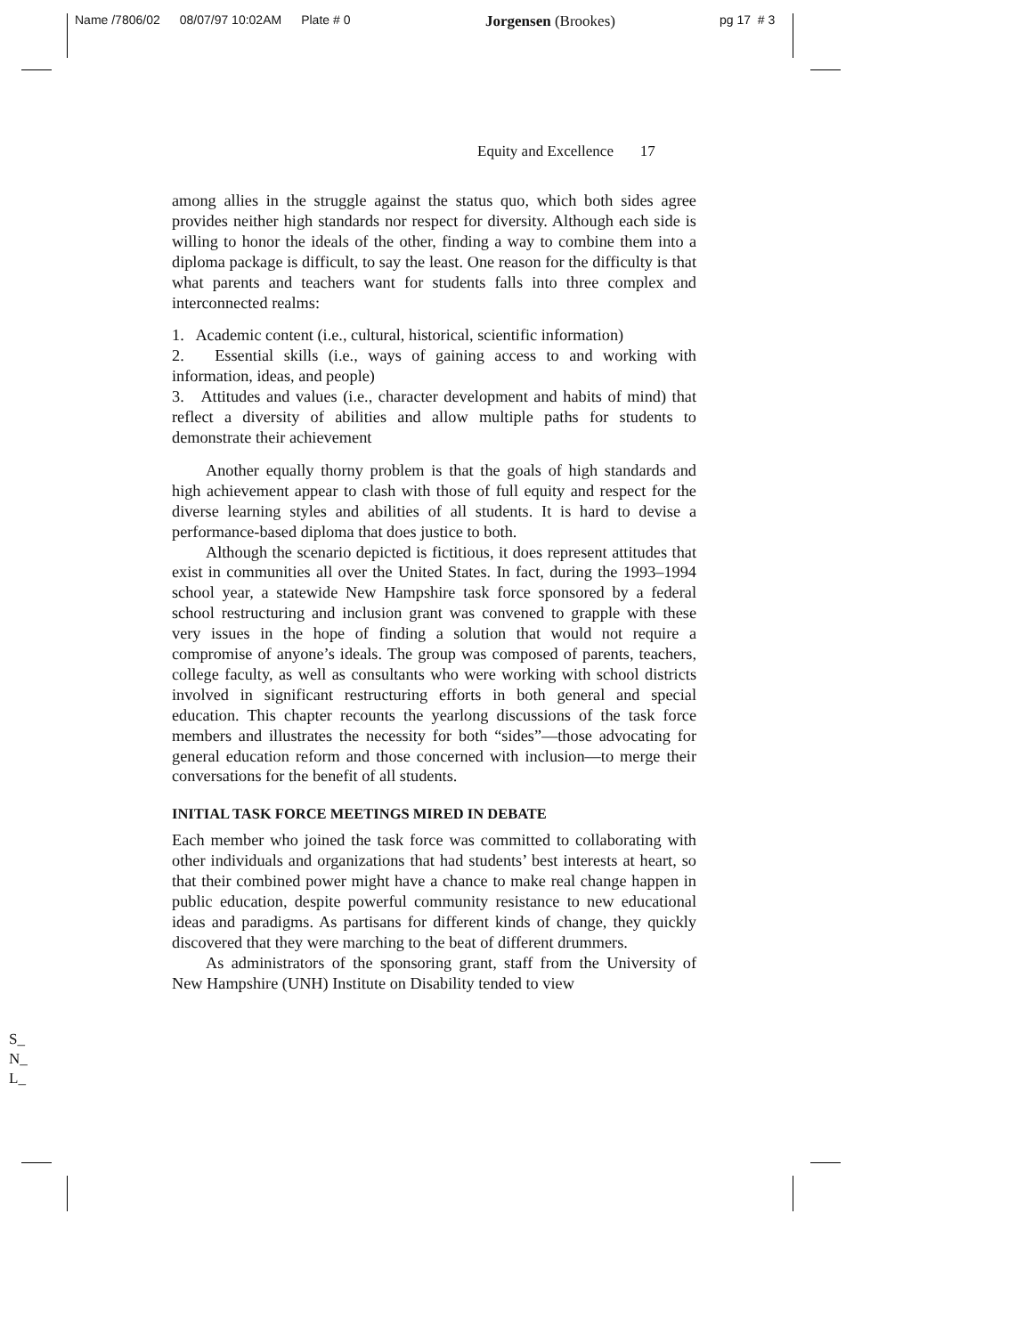Name /7806/02 08/07/97 10:02AM Plate # 0
Jorgensen (Brookes) pg 17 # 3
Equity and Excellence 17
among allies in the struggle against the status quo, which both sides agree provides neither high standards nor respect for diversity. Although each side is willing to honor the ideals of the other, finding a way to combine them into a diploma package is difficult, to say the least. One reason for the difficulty is that what parents and teachers want for students falls into three complex and interconnected realms:
1. Academic content (i.e., cultural, historical, scientific information)
2. Essential skills (i.e., ways of gaining access to and working with information, ideas, and people)
3. Attitudes and values (i.e., character development and habits of mind) that reflect a diversity of abilities and allow multiple paths for students to demonstrate their achievement
Another equally thorny problem is that the goals of high standards and high achievement appear to clash with those of full equity and respect for the diverse learning styles and abilities of all students. It is hard to devise a performance-based diploma that does justice to both.
Although the scenario depicted is fictitious, it does represent attitudes that exist in communities all over the United States. In fact, during the 1993–1994 school year, a statewide New Hampshire task force sponsored by a federal school restructuring and inclusion grant was convened to grapple with these very issues in the hope of finding a solution that would not require a compromise of anyone’s ideals. The group was composed of parents, teachers, college faculty, as well as consultants who were working with school districts involved in significant restructuring efforts in both general and special education. This chapter recounts the yearlong discussions of the task force members and illustrates the necessity for both “sides”—those advocating for general education reform and those concerned with inclusion—to merge their conversations for the benefit of all students.
INITIAL TASK FORCE MEETINGS MIRED IN DEBATE
Each member who joined the task force was committed to collaborating with other individuals and organizations that had students’ best interests at heart, so that their combined power might have a chance to make real change happen in public education, despite powerful community resistance to new educational ideas and paradigms. As partisans for different kinds of change, they quickly discovered that they were marching to the beat of different drummers.
As administrators of the sponsoring grant, staff from the University of New Hampshire (UNH) Institute on Disability tended to view
S_
N_
L_